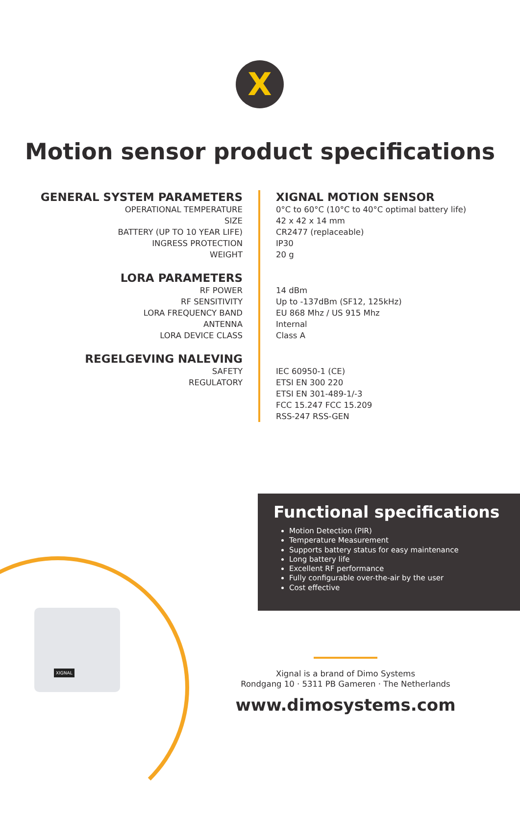X
Motion sensor product specifications
| GENERAL SYSTEM PARAMETERS | XIGNAL MOTION SENSOR |
| --- | --- |
| OPERATIONAL TEMPERATURE | 0°C to 60°C (10°C to 40°C optimal battery life) |
| SIZE | 42 x 42 x 14 mm |
| BATTERY (UP TO 10 YEAR LIFE) | CR2477 (replaceable) |
| INGRESS PROTECTION | IP30 |
| WEIGHT | 20 g |
| LORA PARAMETERS | |
| RF POWER | 14 dBm |
| RF SENSITIVITY | Up to -137dBm (SF12, 125kHz) |
| LORA FREQUENCY BAND | EU 868 Mhz / US 915 Mhz |
| ANTENNA | Internal |
| LORA DEVICE CLASS | Class A |
| REGELGEVING NALEVING | |
| SAFETY | IEC 60950-1 (CE) |
| REGULATORY | ETSI EN 300 220 |
| | ETSI EN 301-489-1/-3 |
| | FCC 15.247 FCC 15.209 |
| | RSS-247 RSS-GEN |
Functional specifications
Motion Detection (PIR)
Temperature Measurement
Supports battery status for easy maintenance
Long battery life
Excellent RF performance
Fully configurable over-the-air by the user
Cost effective
XIGNAL
Xignal is a brand of Dimo Systems
Rondgang 10 · 5311 PB Gameren · The Netherlands
www.dimosystems.com